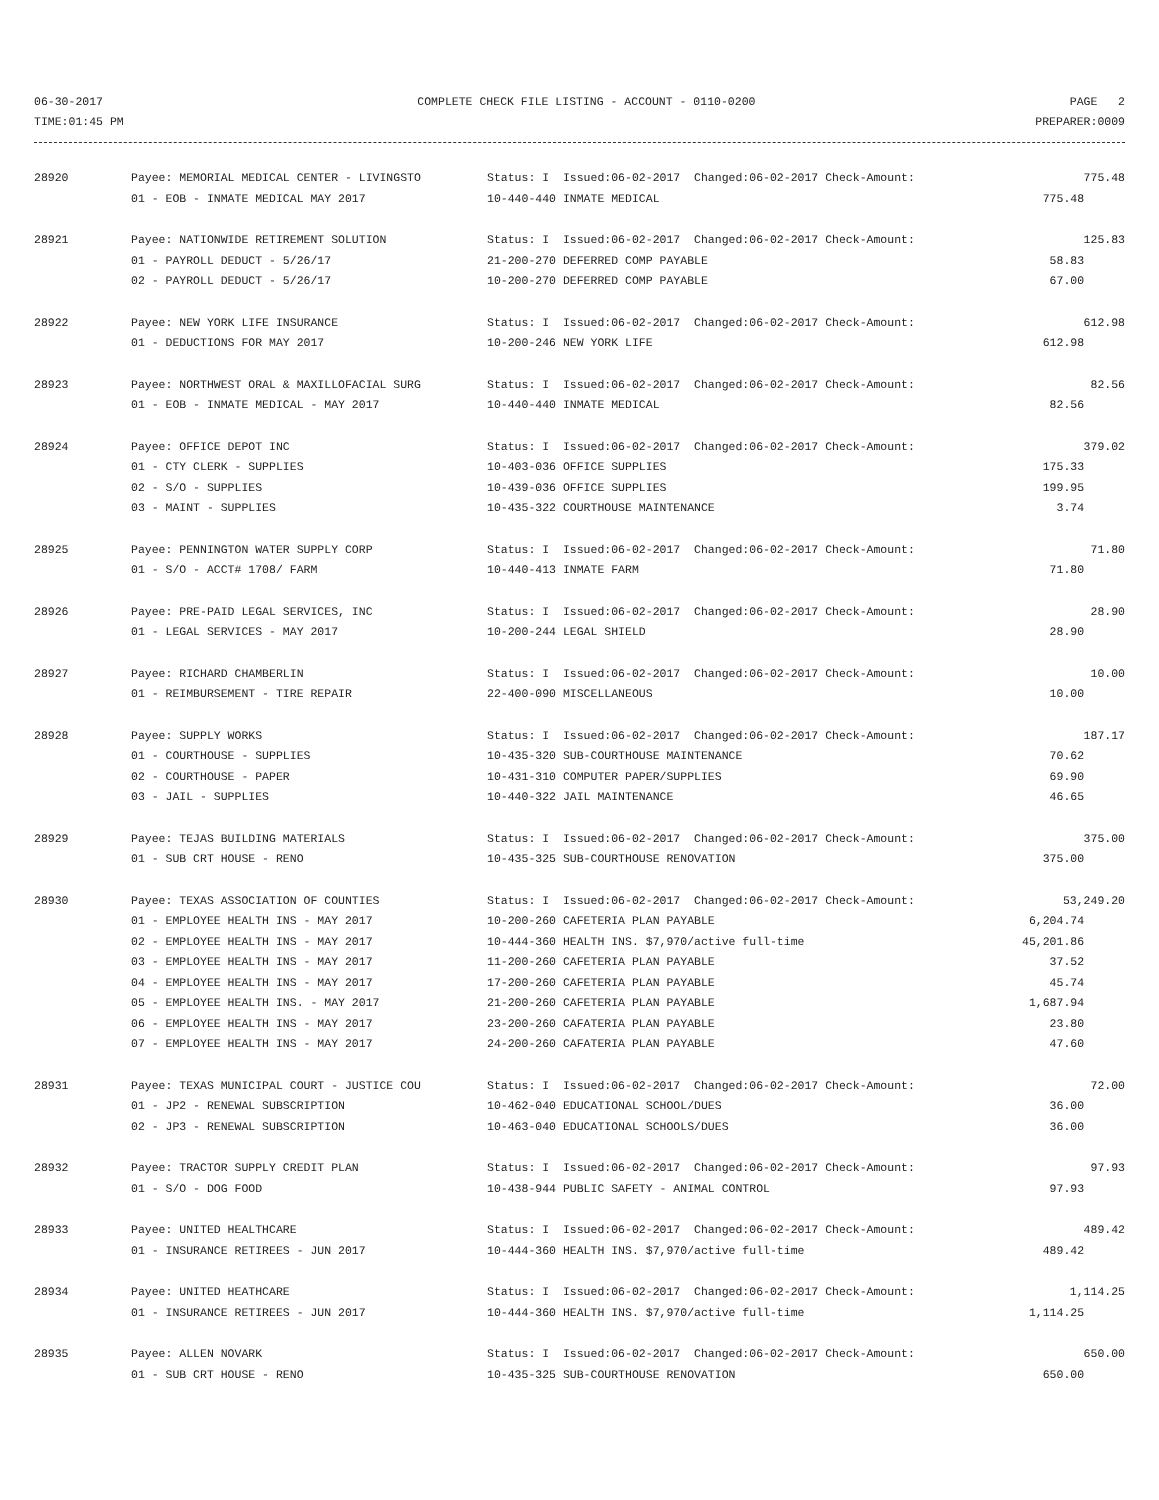06-30-2017 COMPLETE CHECK FILE LISTING - ACCOUNT - 0110-0200 PAGE 2
TIME:01:45 PM PREPARER:0009
| 28920 | Payee: MEMORIAL MEDICAL CENTER - LIVINGSTO | Status: I Issued:06-02-2017 Changed:06-02-2017 Check-Amount: | 775.48 |
| | 01 - EOB - INMATE MEDICAL MAY 2017 | 10-440-440 INMATE MEDICAL 775.48 | |
| 28921 | Payee: NATIONWIDE RETIREMENT SOLUTION | Status: I Issued:06-02-2017 Changed:06-02-2017 Check-Amount: | 125.83 |
| | 01 - PAYROLL DEDUCT - 5/26/17 | 21-200-270 DEFERRED COMP PAYABLE 58.83 | |
| | 02 - PAYROLL DEDUCT - 5/26/17 | 10-200-270 DEFERRED COMP PAYABLE 67.00 | |
| 28922 | Payee: NEW YORK LIFE INSURANCE | Status: I Issued:06-02-2017 Changed:06-02-2017 Check-Amount: | 612.98 |
| | 01 - DEDUCTIONS FOR MAY 2017 | 10-200-246 NEW YORK LIFE 612.98 | |
| 28923 | Payee: NORTHWEST ORAL & MAXILLOFACIAL SURG | Status: I Issued:06-02-2017 Changed:06-02-2017 Check-Amount: | 82.56 |
| | 01 - EOB - INMATE MEDICAL - MAY 2017 | 10-440-440 INMATE MEDICAL 82.56 | |
| 28924 | Payee: OFFICE DEPOT INC | Status: I Issued:06-02-2017 Changed:06-02-2017 Check-Amount: | 379.02 |
| | 01 - CTY CLERK - SUPPLIES | 10-403-036 OFFICE SUPPLIES 175.33 | |
| | 02 - S/O - SUPPLIES | 10-439-036 OFFICE SUPPLIES 199.95 | |
| | 03 - MAINT - SUPPLIES | 10-435-322 COURTHOUSE MAINTENANCE 3.74 | |
| 28925 | Payee: PENNINGTON WATER SUPPLY CORP | Status: I Issued:06-02-2017 Changed:06-02-2017 Check-Amount: | 71.80 |
| | 01 - S/O - ACCT# 1708/ FARM | 10-440-413 INMATE FARM 71.80 | |
| 28926 | Payee: PRE-PAID LEGAL SERVICES, INC | Status: I Issued:06-02-2017 Changed:06-02-2017 Check-Amount: | 28.90 |
| | 01 - LEGAL SERVICES - MAY 2017 | 10-200-244 LEGAL SHIELD 28.90 | |
| 28927 | Payee: RICHARD CHAMBERLIN | Status: I Issued:06-02-2017 Changed:06-02-2017 Check-Amount: | 10.00 |
| | 01 - REIMBURSEMENT - TIRE REPAIR | 22-400-090 MISCELLANEOUS 10.00 | |
| 28928 | Payee: SUPPLY WORKS | Status: I Issued:06-02-2017 Changed:06-02-2017 Check-Amount: | 187.17 |
| | 01 - COURTHOUSE - SUPPLIES | 10-435-320 SUB-COURTHOUSE MAINTENANCE 70.62 | |
| | 02 - COURTHOUSE - PAPER | 10-431-310 COMPUTER PAPER/SUPPLIES 69.90 | |
| | 03 - JAIL - SUPPLIES | 10-440-322 JAIL MAINTENANCE 46.65 | |
| 28929 | Payee: TEJAS BUILDING MATERIALS | Status: I Issued:06-02-2017 Changed:06-02-2017 Check-Amount: | 375.00 |
| | 01 - SUB CRT HOUSE - RENO | 10-435-325 SUB-COURTHOUSE RENOVATION 375.00 | |
| 28930 | Payee: TEXAS ASSOCIATION OF COUNTIES | Status: I Issued:06-02-2017 Changed:06-02-2017 Check-Amount: | 53,249.20 |
| | 01 - EMPLOYEE HEALTH INS - MAY 2017 | 10-200-260 CAFETERIA PLAN PAYABLE 6,204.74 | |
| | 02 - EMPLOYEE HEALTH INS - MAY 2017 | 10-444-360 HEALTH INS. $7,970/active full-time 45,201.86 | |
| | 03 - EMPLOYEE HEALTH INS - MAY 2017 | 11-200-260 CAFETERIA PLAN PAYABLE 37.52 | |
| | 04 - EMPLOYEE HEALTH INS - MAY 2017 | 17-200-260 CAFETERIA PLAN PAYABLE 45.74 | |
| | 05 - EMPLOYEE HEALTH INS. - MAY 2017 | 21-200-260 CAFETERIA PLAN PAYABLE 1,687.94 | |
| | 06 - EMPLOYEE HEALTH INS - MAY 2017 | 23-200-260 CAFATERIA PLAN PAYABLE 23.80 | |
| | 07 - EMPLOYEE HEALTH INS - MAY 2017 | 24-200-260 CAFATERIA PLAN PAYABLE 47.60 | |
| 28931 | Payee: TEXAS MUNICIPAL COURT - JUSTICE COU | Status: I Issued:06-02-2017 Changed:06-02-2017 Check-Amount: | 72.00 |
| | 01 - JP2 - RENEWAL SUBSCRIPTION | 10-462-040 EDUCATIONAL SCHOOL/DUES 36.00 | |
| | 02 - JP3 - RENEWAL SUBSCRIPTION | 10-463-040 EDUCATIONAL SCHOOLS/DUES 36.00 | |
| 28932 | Payee: TRACTOR SUPPLY CREDIT PLAN | Status: I Issued:06-02-2017 Changed:06-02-2017 Check-Amount: | 97.93 |
| | 01 - S/O - DOG FOOD | 10-438-944 PUBLIC SAFETY - ANIMAL CONTROL 97.93 | |
| 28933 | Payee: UNITED HEALTHCARE | Status: I Issued:06-02-2017 Changed:06-02-2017 Check-Amount: | 489.42 |
| | 01 - INSURANCE RETIREES - JUN 2017 | 10-444-360 HEALTH INS. $7,970/active full-time 489.42 | |
| 28934 | Payee: UNITED HEATHCARE | Status: I Issued:06-02-2017 Changed:06-02-2017 Check-Amount: | 1,114.25 |
| | 01 - INSURANCE RETIREES - JUN 2017 | 10-444-360 HEALTH INS. $7,970/active full-time 1,114.25 | |
| 28935 | Payee: ALLEN NOVARK | Status: I Issued:06-02-2017 Changed:06-02-2017 Check-Amount: | 650.00 |
| | 01 - SUB CRT HOUSE - RENO | 10-435-325 SUB-COURTHOUSE RENOVATION 650.00 | |